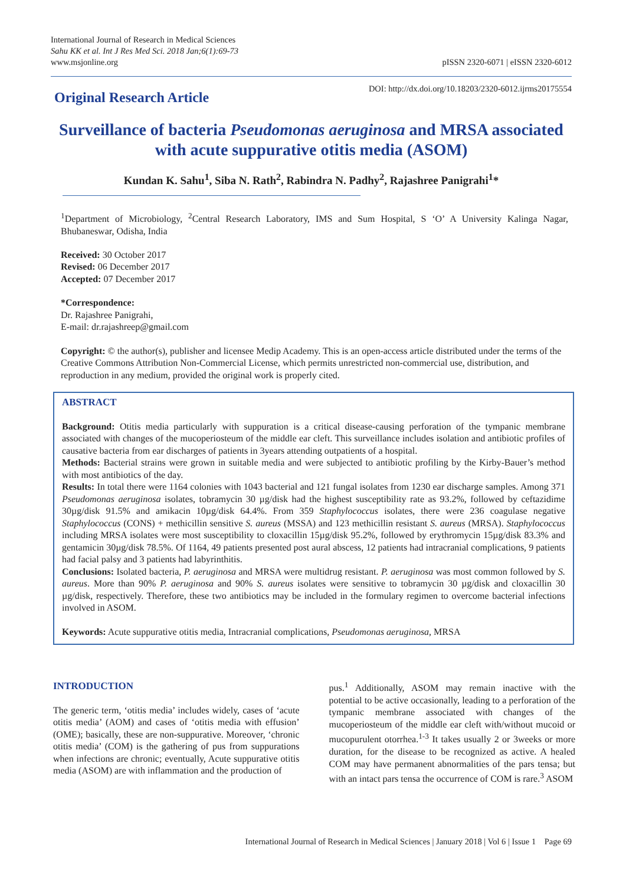International Journal of Research in Medical Sciences
Sahu KK et al. Int J Res Med Sci. 2018 Jan;6(1):69-73
www.msjonline.org
pISSN 2320-6071 | eISSN 2320-6012
Original Research Article
DOI: http://dx.doi.org/10.18203/2320-6012.ijrms20175554
Surveillance of bacteria Pseudomonas aeruginosa and MRSA associated with acute suppurative otitis media (ASOM)
Kundan K. Sahu<sup>1</sup>, Siba N. Rath<sup>2</sup>, Rabindra N. Padhy<sup>2</sup>, Rajashree Panigrahi<sup>1</sup>*
<sup>1</sup> Department of Microbiology, <sup>2</sup>Central Research Laboratory, IMS and Sum Hospital, S ‘O’ A University Kalinga Nagar, Bhubaneswar, Odisha, India
Received: 30 October 2017
Revised: 06 December 2017
Accepted: 07 December 2017
*Correspondence:
Dr. Rajashree Panigrahi,
E-mail: dr.rajashreep@gmail.com
Copyright: © the author(s), publisher and licensee Medip Academy. This is an open-access article distributed under the terms of the Creative Commons Attribution Non-Commercial License, which permits unrestricted non-commercial use, distribution, and reproduction in any medium, provided the original work is properly cited.
ABSTRACT
Background: Otitis media particularly with suppuration is a critical disease-causing perforation of the tympanic membrane associated with changes of the mucoperiosteum of the middle ear cleft. This surveillance includes isolation and antibiotic profiles of causative bacteria from ear discharges of patients in 3years attending outpatients of a hospital.
Methods: Bacterial strains were grown in suitable media and were subjected to antibiotic profiling by the Kirby-Bauer’s method with most antibiotics of the day.
Results: In total there were 1164 colonies with 1043 bacterial and 121 fungal isolates from 1230 ear discharge samples. Among 371 Pseudomonas aeruginosa isolates, tobramycin 30 µg/disk had the highest susceptibility rate as 93.2%, followed by ceftazidime 30µg/disk 91.5% and amikacin 10µg/disk 64.4%. From 359 Staphylococcus isolates, there were 236 coagulase negative Staphylococcus (CONS) + methicillin sensitive S. aureus (MSSA) and 123 methicillin resistant S. aureus (MRSA). Staphylococcus including MRSA isolates were most susceptibility to cloxacillin 15µg/disk 95.2%, followed by erythromycin 15µg/disk 83.3% and gentamicin 30µg/disk 78.5%. Of 1164, 49 patients presented post aural abscess, 12 patients had intracranial complications, 9 patients had facial palsy and 3 patients had labyrinthitis.
Conclusions: Isolated bacteria, P. aeruginosa and MRSA were multidrug resistant. P. aeruginosa was most common followed by S. aureus. More than 90% P. aeruginosa and 90% S. aureus isolates were sensitive to tobramycin 30 µg/disk and cloxacillin 30 µg/disk, respectively. Therefore, these two antibiotics may be included in the formulary regimen to overcome bacterial infections involved in ASOM.
Keywords: Acute suppurative otitis media, Intracranial complications, Pseudomonas aeruginosa, MRSA
INTRODUCTION
The generic term, ‘otitis media’ includes widely, cases of ‘acute otitis media’ (AOM) and cases of ‘otitis media with effusion’ (OME); basically, these are non-suppurative. Moreover, ‘chronic otitis media’ (COM) is the gathering of pus from suppurations when infections are chronic; eventually, Acute suppurative otitis media (ASOM) are with inflammation and the production of
pus.<sup>1</sup> Additionally, ASOM may remain inactive with the potential to be active occasionally, leading to a perforation of the tympanic membrane associated with changes of the mucoperiosteum of the middle ear cleft with/without mucoid or mucopurulent otorrhea.<sup>1-3</sup> It takes usually 2 or 3weeks or more duration, for the disease to be recognized as active. A healed COM may have permanent abnormalities of the pars tensa; but with an intact pars tensa the occurrence of COM is rare.<sup>3</sup> ASOM
International Journal of Research in Medical Sciences | January 2018 | Vol 6 | Issue 1 Page 69